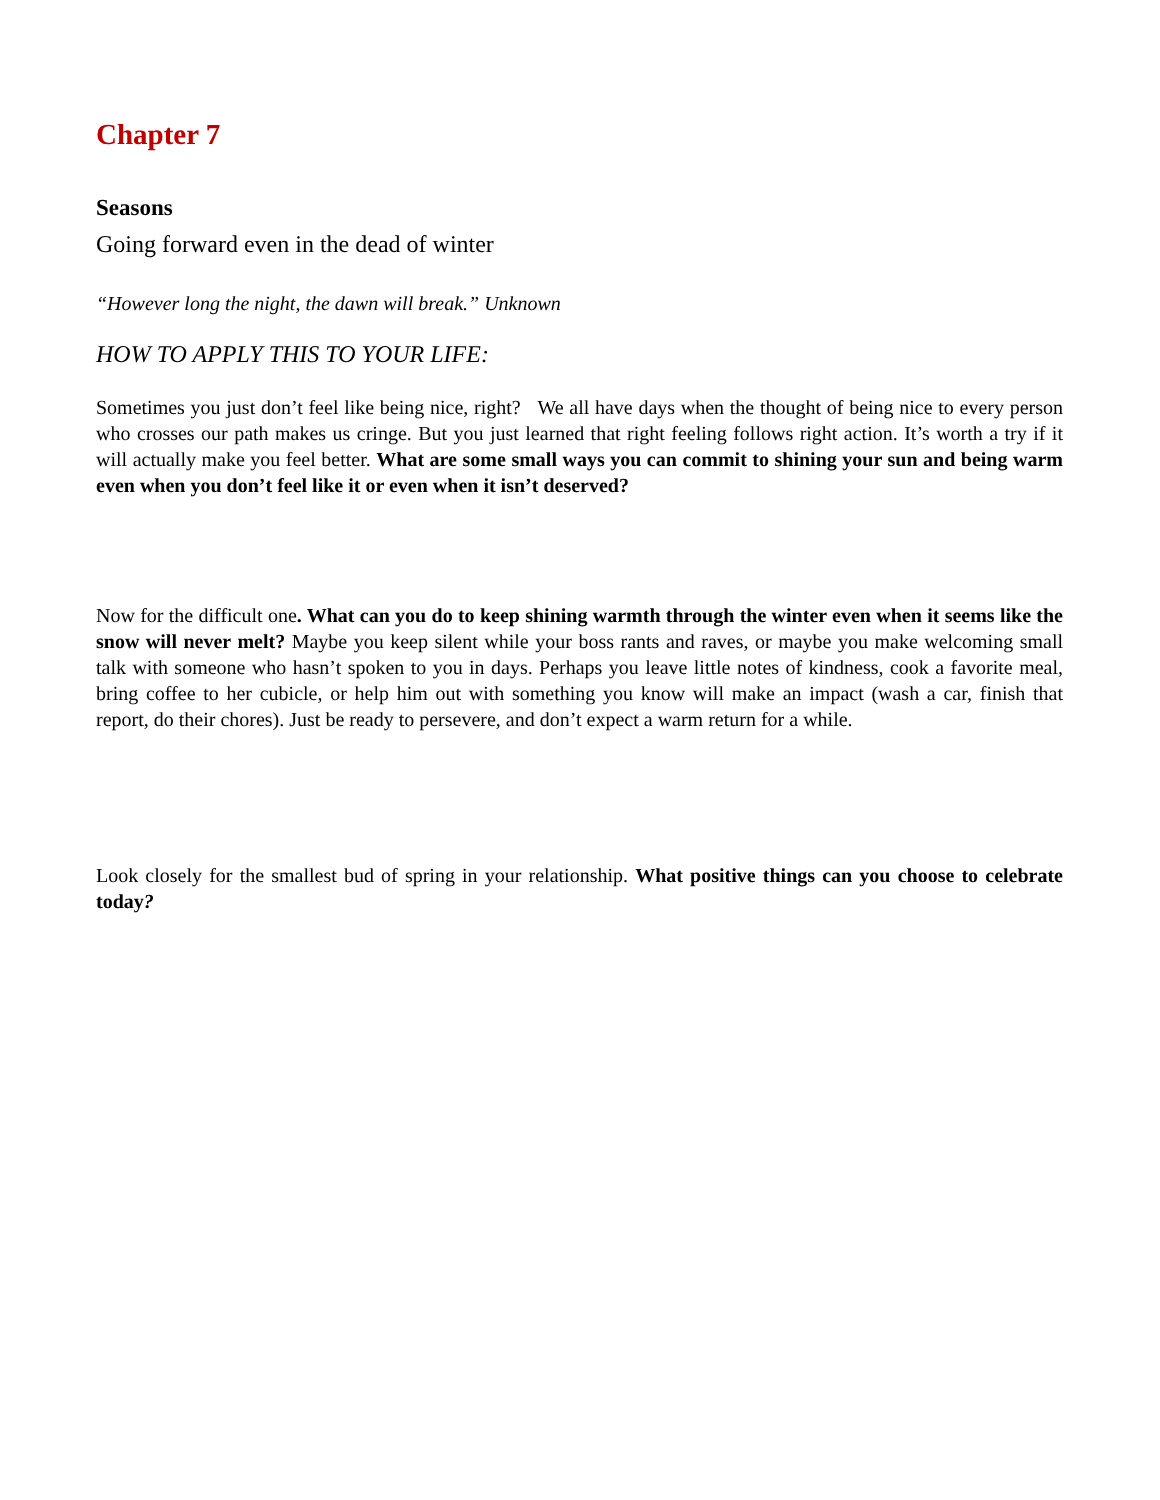Chapter 7
Seasons
Going forward even in the dead of winter
“However long the night, the dawn will break.” Unknown
HOW TO APPLY THIS TO YOUR LIFE:
Sometimes you just don’t feel like being nice, right? We all have days when the thought of being nice to every person who crosses our path makes us cringe. But you just learned that right feeling follows right action. It’s worth a try if it will actually make you feel better. What are some small ways you can commit to shining your sun and being warm even when you don’t feel like it or even when it isn’t deserved?
Now for the difficult one. What can you do to keep shining warmth through the winter even when it seems like the snow will never melt? Maybe you keep silent while your boss rants and raves, or maybe you make welcoming small talk with someone who hasn’t spoken to you in days. Perhaps you leave little notes of kindness, cook a favorite meal, bring coffee to her cubicle, or help him out with something you know will make an impact (wash a car, finish that report, do their chores). Just be ready to persevere, and don’t expect a warm return for a while.
Look closely for the smallest bud of spring in your relationship. What positive things can you choose to celebrate today?